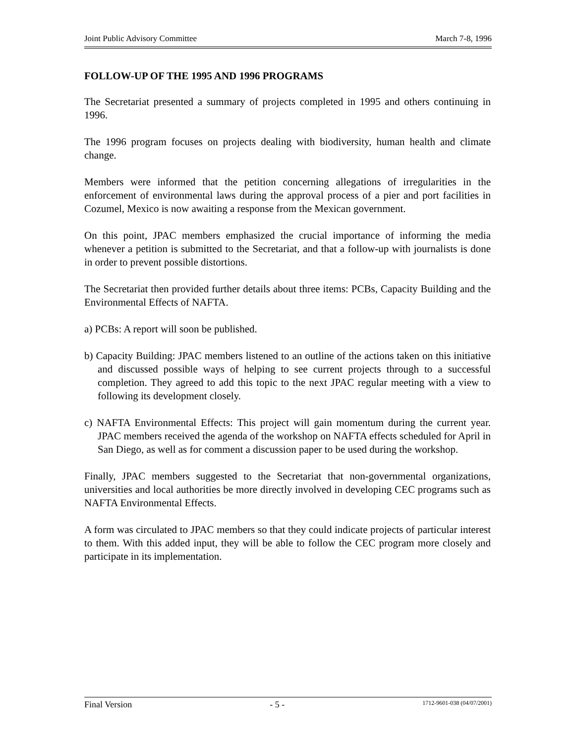Joint Public Advisory Committee March 7-8, 1996
FOLLOW-UP OF THE 1995 AND 1996 PROGRAMS
The Secretariat presented a summary of projects completed in 1995 and others continuing in 1996.
The 1996 program focuses on projects dealing with biodiversity, human health and climate change.
Members were informed that the petition concerning allegations of irregularities in the enforcement of environmental laws during the approval process of a pier and port facilities in Cozumel, Mexico is now awaiting a response from the Mexican government.
On this point, JPAC members emphasized the crucial importance of informing the media whenever a petition is submitted to the Secretariat, and that a follow-up with journalists is done in order to prevent possible distortions.
The Secretariat then provided further details about three items: PCBs, Capacity Building and the Environmental Effects of NAFTA.
a) PCBs: A report will soon be published.
b) Capacity Building: JPAC members listened to an outline of the actions taken on this initiative and discussed possible ways of helping to see current projects through to a successful completion. They agreed to add this topic to the next JPAC regular meeting with a view to following its development closely.
c) NAFTA Environmental Effects: This project will gain momentum during the current year. JPAC members received the agenda of the workshop on NAFTA effects scheduled for April in San Diego, as well as for comment a discussion paper to be used during the workshop.
Finally, JPAC members suggested to the Secretariat that non-governmental organizations, universities and local authorities be more directly involved in developing CEC programs such as NAFTA Environmental Effects.
A form was circulated to JPAC members so that they could indicate projects of particular interest to them. With this added input, they will be able to follow the CEC program more closely and participate in its implementation.
Final Version - 5 - 1712-9601-038 (04/07/2001)